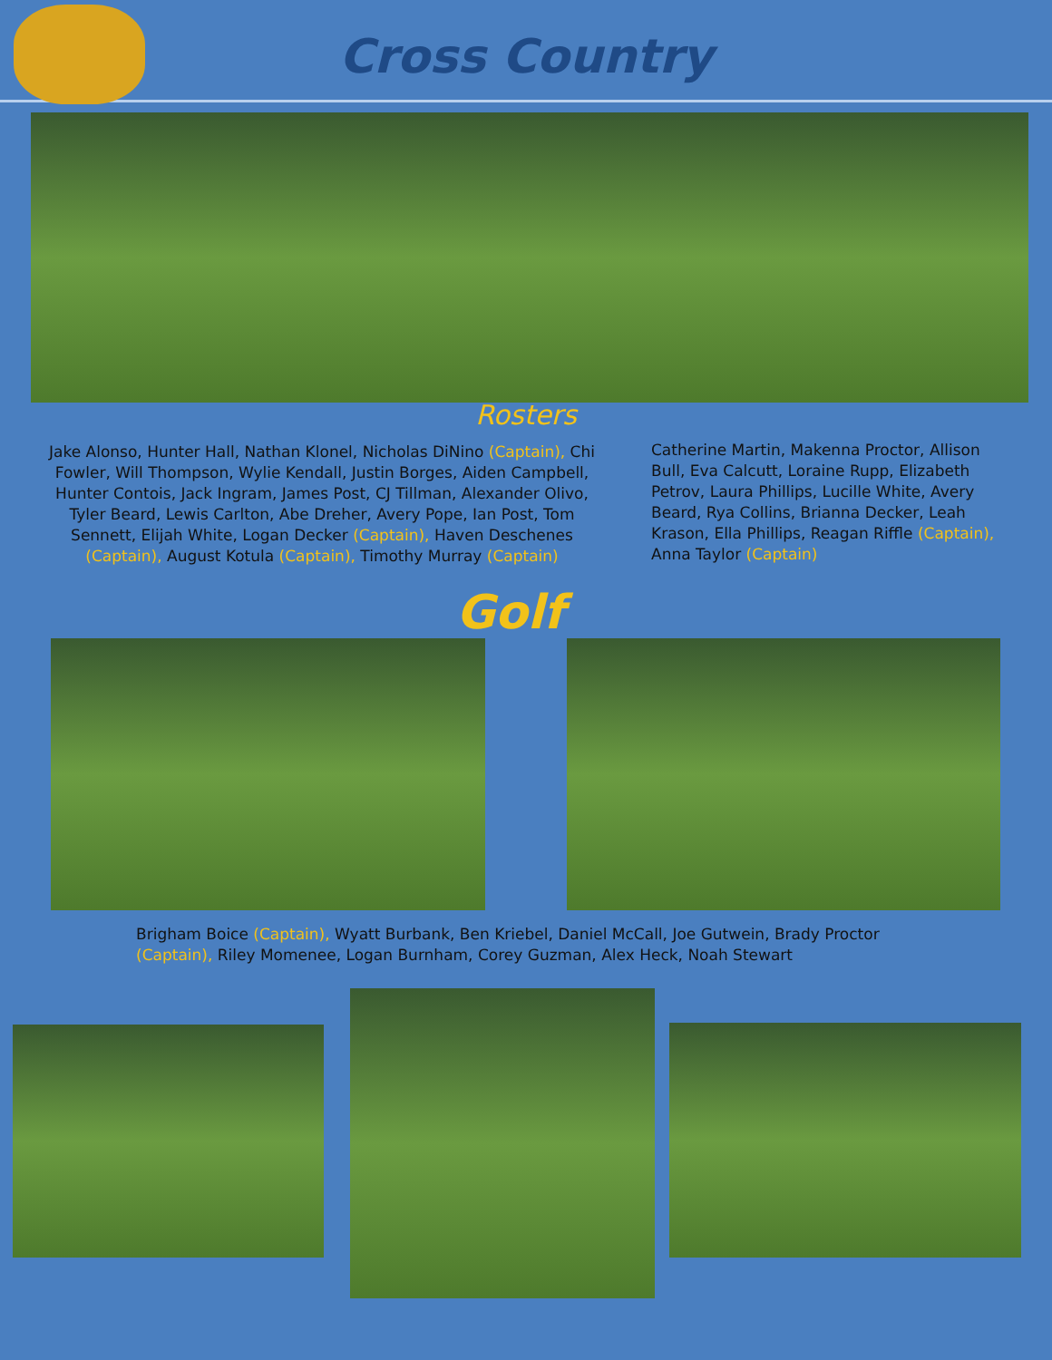Cross Country
Rosters
Jake Alonso, Hunter Hall, Nathan Klonel, Nicholas DiNino (Captain), Chi Fowler, Will Thompson, Wylie Kendall, Justin Borges, Aiden Campbell, Hunter Contois, Jack Ingram, James Post, CJ Tillman, Alexander Olivo, Tyler Beard, Lewis Carlton, Abe Dreher, Avery Pope, Ian Post, Tom Sennett, Elijah White, Logan Decker (Captain), Haven Deschenes (Captain), August Kotula (Captain), Timothy Murray (Captain)
Catherine Martin, Makenna Proctor, Allison Bull, Eva Calcutt, Loraine Rupp, Elizabeth Petrov, Laura Phillips, Lucille White, Avery Beard, Rya Collins, Brianna Decker, Leah Krason, Ella Phillips, Reagan Riffle (Captain), Anna Taylor (Captain)
Golf
Brigham Boice (Captain), Wyatt Burbank, Ben Kriebel, Daniel McCall, Joe Gutwein, Brady Proctor (Captain), Riley Momenee, Logan Burnham, Corey Guzman, Alex Heck, Noah Stewart